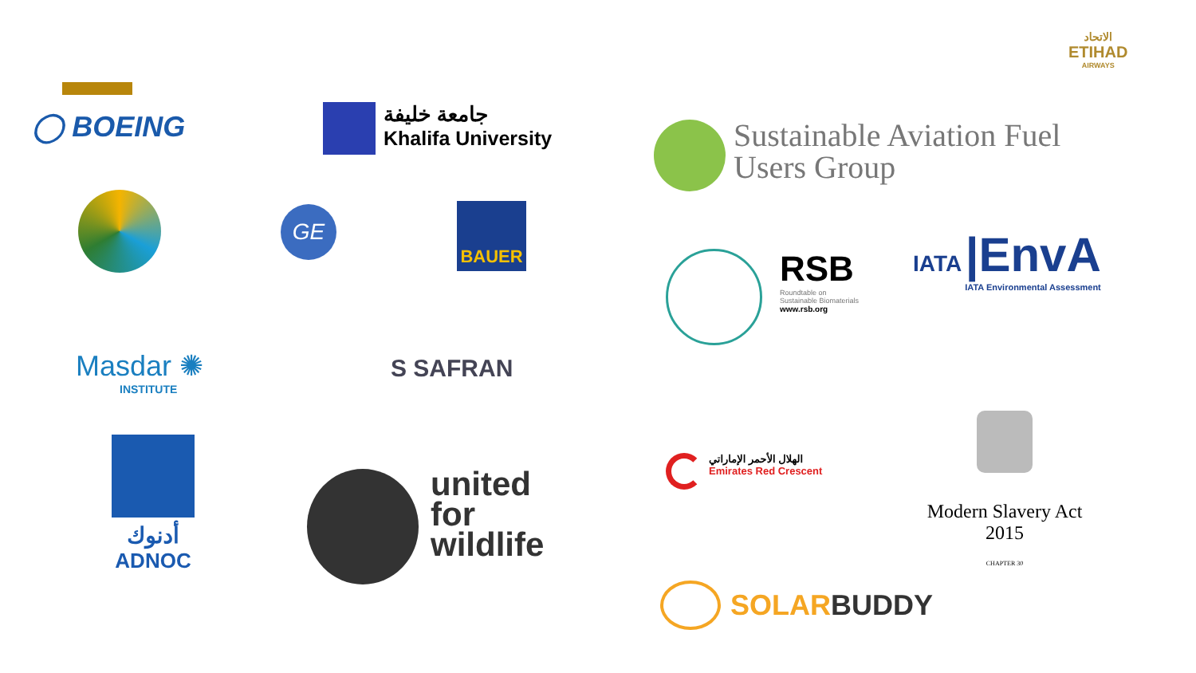الاتحاد
ETIHAD
AIRWAYS
◯ BOEING
جامعة خليفة
Khalifa University
Sustainable Aviation Fuel
Users Group
GE BAUER
RSB
Roundtable on
Sustainable Biomaterials
www.rsb.org
IATA |EnvA
IATA Environmental Assessment
Masdar ✺
INSTITUTE
S SAFRAN
أدنوك
ADNOC
united
for
wildlife
الهلال الأحمر الإماراتي
Emirates Red Crescent
Modern Slavery Act
2015
CHAPTER 30
SOLAR BUDDY